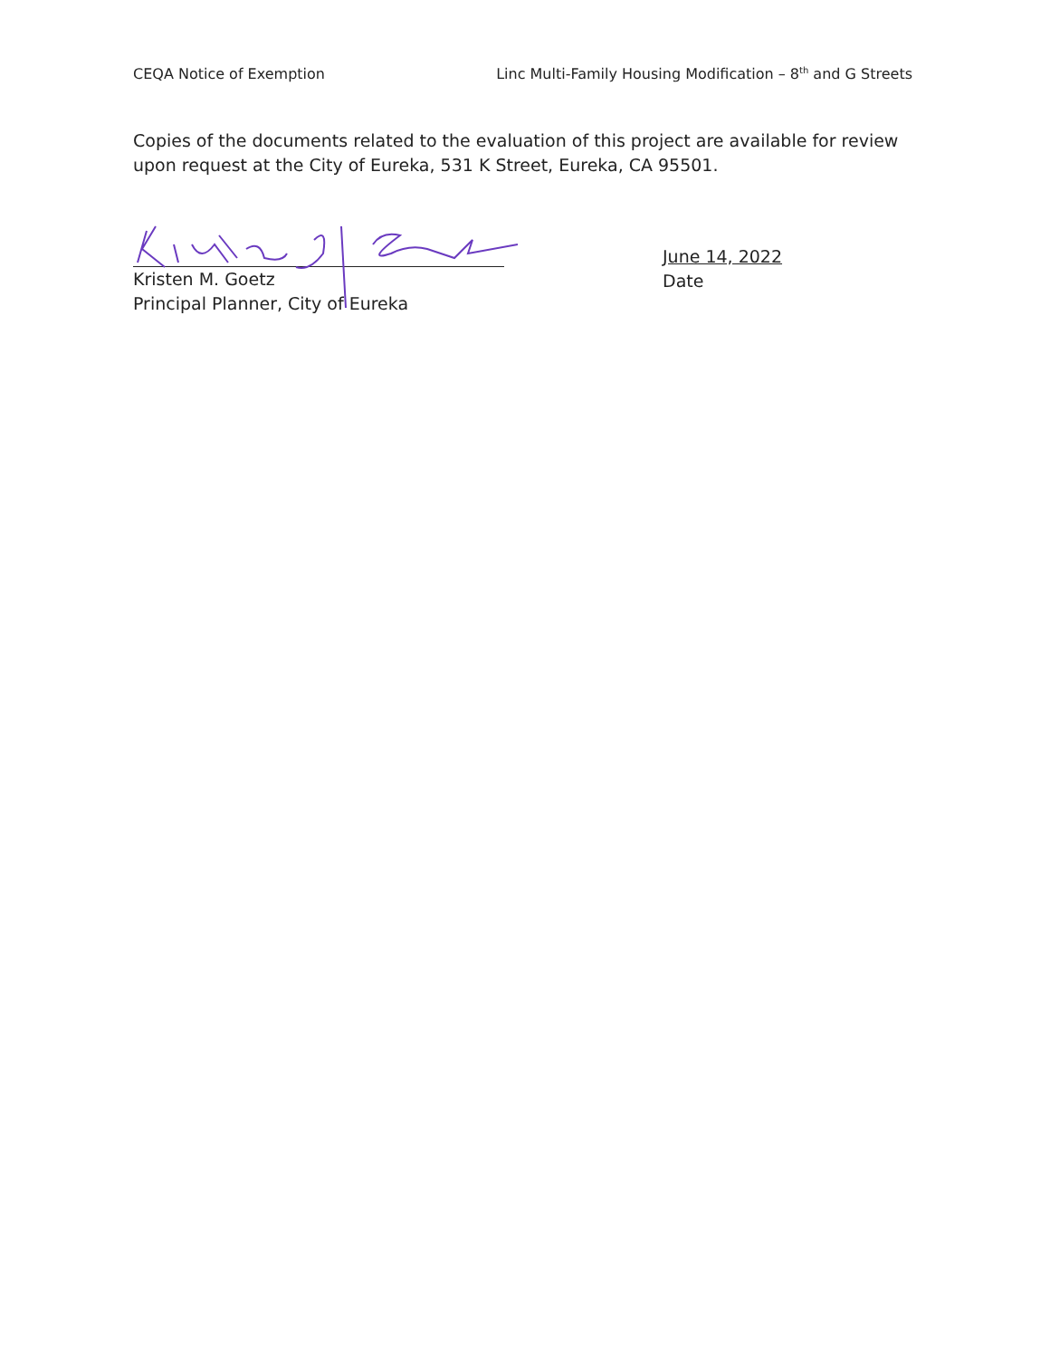CEQA Notice of Exemption Linc Multi-Family Housing Modification – 8<sup>th</sup> and G Streets
Copies of the documents related to the evaluation of this project are available for review upon request at the City of Eureka, 531 K Street, Eureka, CA 95501.
Kristen M. Goetz
Principal Planner, City of Eureka
June 14, 2022
Date